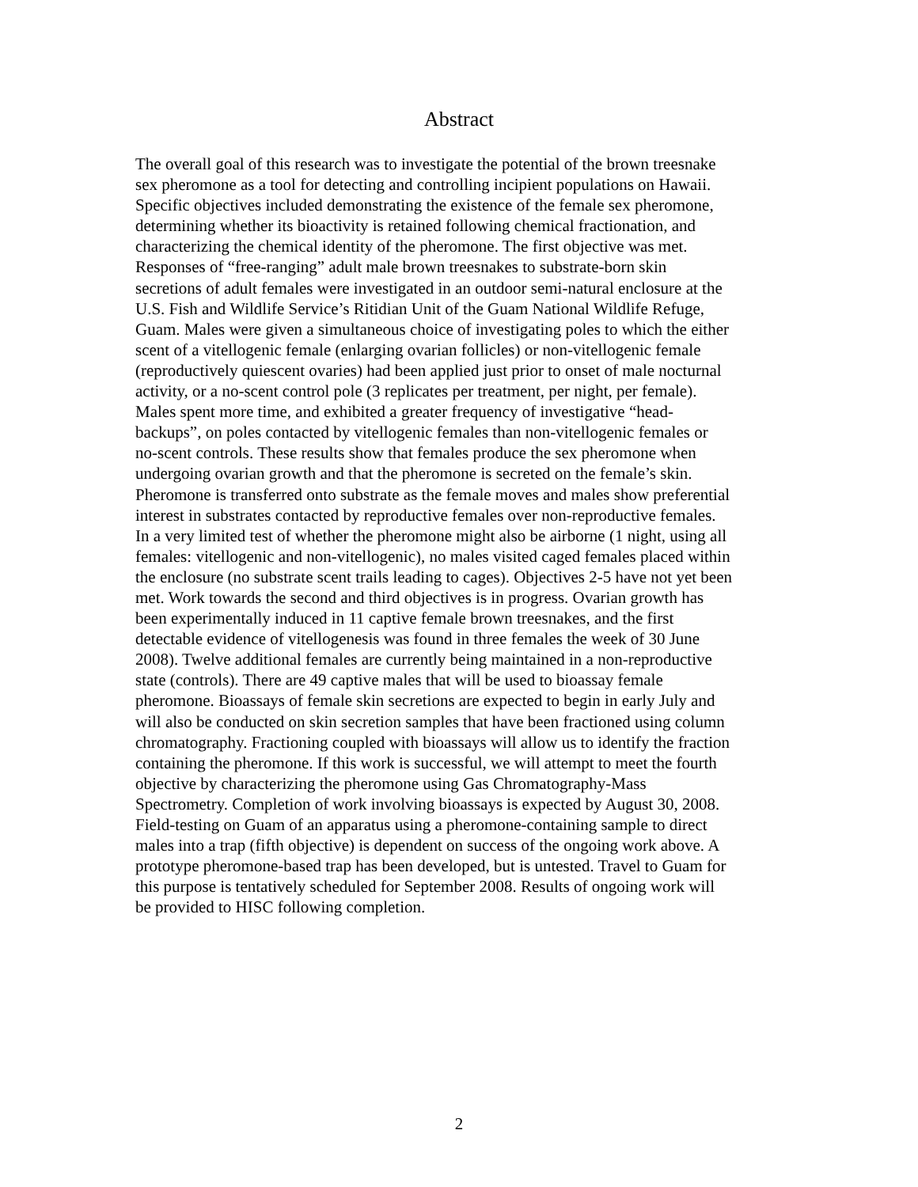Abstract
The overall goal of this research was to investigate the potential of the brown treesnake
sex pheromone as a tool for detecting and controlling incipient populations on Hawaii.
Specific objectives included demonstrating the existence of the female sex pheromone,
determining whether its bioactivity is retained following chemical fractionation, and
characterizing the chemical identity of the pheromone. The first objective was met.
Responses of “free-ranging” adult male brown treesnakes to substrate-born skin
secretions of adult females were investigated in an outdoor semi-natural enclosure at the
U.S. Fish and Wildlife Service’s Ritidian Unit of the Guam National Wildlife Refuge,
Guam. Males were given a simultaneous choice of investigating poles to which the either
scent of a vitellogenic female (enlarging ovarian follicles) or non-vitellogenic female
(reproductively quiescent ovaries) had been applied just prior to onset of male nocturnal
activity, or a no-scent control pole (3 replicates per treatment, per night, per female).
Males spent more time, and exhibited a greater frequency of investigative “head-
backups”, on poles contacted by vitellogenic females than non-vitellogenic females or
no-scent controls. These results show that females produce the sex pheromone when
undergoing ovarian growth and that the pheromone is secreted on the female’s skin.
Pheromone is transferred onto substrate as the female moves and males show preferential
interest in substrates contacted by reproductive females over non-reproductive females.
In a very limited test of whether the pheromone might also be airborne (1 night, using all
females: vitellogenic and non-vitellogenic), no males visited caged females placed within
the enclosure (no substrate scent trails leading to cages). Objectives 2-5 have not yet been
met. Work towards the second and third objectives is in progress. Ovarian growth has
been experimentally induced in 11 captive female brown treesnakes, and the first
detectable evidence of vitellogenesis was found in three females the week of 30 June
2008). Twelve additional females are currently being maintained in a non-reproductive
state (controls). There are 49 captive males that will be used to bioassay female
pheromone. Bioassays of female skin secretions are expected to begin in early July and
will also be conducted on skin secretion samples that have been fractioned using column
chromatography. Fractioning coupled with bioassays will allow us to identify the fraction
containing the pheromone. If this work is successful, we will attempt to meet the fourth
objective by characterizing the pheromone using Gas Chromatography-Mass
Spectrometry. Completion of work involving bioassays is expected by August 30, 2008.
Field-testing on Guam of an apparatus using a pheromone-containing sample to direct
males into a trap (fifth objective) is dependent on success of the ongoing work above. A
prototype pheromone-based trap has been developed, but is untested. Travel to Guam for
this purpose is tentatively scheduled for September 2008. Results of ongoing work will
be provided to HISC following completion.
2